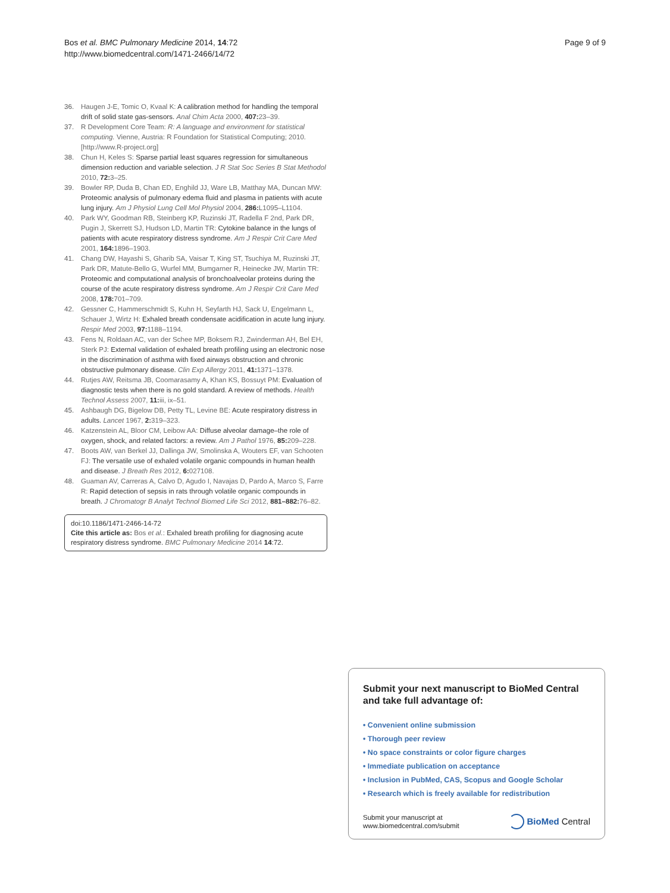Bos et al. BMC Pulmonary Medicine 2014, 14:72
http://www.biomedcentral.com/1471-2466/14/72
Page 9 of 9
36. Haugen J-E, Tomic O, Kvaal K: A calibration method for handling the temporal drift of solid state gas-sensors. Anal Chim Acta 2000, 407: 23–39.
37. R Development Core Team: R: A language and environment for statistical computing. Vienne, Austria: R Foundation for Statistical Computing; 2010. [http://www.R-project.org]
38. Chun H, Keles S: Sparse partial least squares regression for simultaneous dimension reduction and variable selection. J R Stat Soc Series B Stat Methodol 2010, 72: 3–25.
39. Bowler RP, Duda B, Chan ED, Enghild JJ, Ware LB, Matthay MA, Duncan MW: Proteomic analysis of pulmonary edema fluid and plasma in patients with acute lung injury. Am J Physiol Lung Cell Mol Physiol 2004, 286: L1095–L1104.
40. Park WY, Goodman RB, Steinberg KP, Ruzinski JT, Radella F 2nd, Park DR, Pugin J, Skerrett SJ, Hudson LD, Martin TR: Cytokine balance in the lungs of patients with acute respiratory distress syndrome. Am J Respir Crit Care Med 2001, 164: 1896–1903.
41. Chang DW, Hayashi S, Gharib SA, Vaisar T, King ST, Tsuchiya M, Ruzinski JT, Park DR, Matute-Bello G, Wurfel MM, Bumgarner R, Heinecke JW, Martin TR: Proteomic and computational analysis of bronchoalveolar proteins during the course of the acute respiratory distress syndrome. Am J Respir Crit Care Med 2008, 178: 701–709.
42. Gessner C, Hammerschmidt S, Kuhn H, Seyfarth HJ, Sack U, Engelmann L, Schauer J, Wirtz H: Exhaled breath condensate acidification in acute lung injury. Respir Med 2003, 97: 1188–1194.
43. Fens N, Roldaan AC, van der Schee MP, Boksem RJ, Zwinderman AH, Bel EH, Sterk PJ: External validation of exhaled breath profiling using an electronic nose in the discrimination of asthma with fixed airways obstruction and chronic obstructive pulmonary disease. Clin Exp Allergy 2011, 41: 1371–1378.
44. Rutjes AW, Reitsma JB, Coomarasamy A, Khan KS, Bossuyt PM: Evaluation of diagnostic tests when there is no gold standard. A review of methods. Health Technol Assess 2007, 11: iii, ix–51.
45. Ashbaugh DG, Bigelow DB, Petty TL, Levine BE: Acute respiratory distress in adults. Lancet 1967, 2: 319–323.
46. Katzenstein AL, Bloor CM, Leibow AA: Diffuse alveolar damage–the role of oxygen, shock, and related factors: a review. Am J Pathol 1976, 85: 209–228.
47. Boots AW, van Berkel JJ, Dallinga JW, Smolinska A, Wouters EF, van Schooten FJ: The versatile use of exhaled volatile organic compounds in human health and disease. J Breath Res 2012, 6: 027108.
48. Guaman AV, Carreras A, Calvo D, Agudo I, Navajas D, Pardo A, Marco S, Farre R: Rapid detection of sepsis in rats through volatile organic compounds in breath. J Chromatogr B Analyt Technol Biomed Life Sci 2012, 881–882: 76–82.
doi:10.1186/1471-2466-14-72
Cite this article as: Bos et al.: Exhaled breath profiling for diagnosing acute respiratory distress syndrome. BMC Pulmonary Medicine 2014 14:72.
Submit your next manuscript to BioMed Central and take full advantage of:
• Convenient online submission
• Thorough peer review
• No space constraints or color figure charges
• Immediate publication on acceptance
• Inclusion in PubMed, CAS, Scopus and Google Scholar
• Research which is freely available for redistribution
Submit your manuscript at
www.biomedcentral.com/submit
BioMed Central